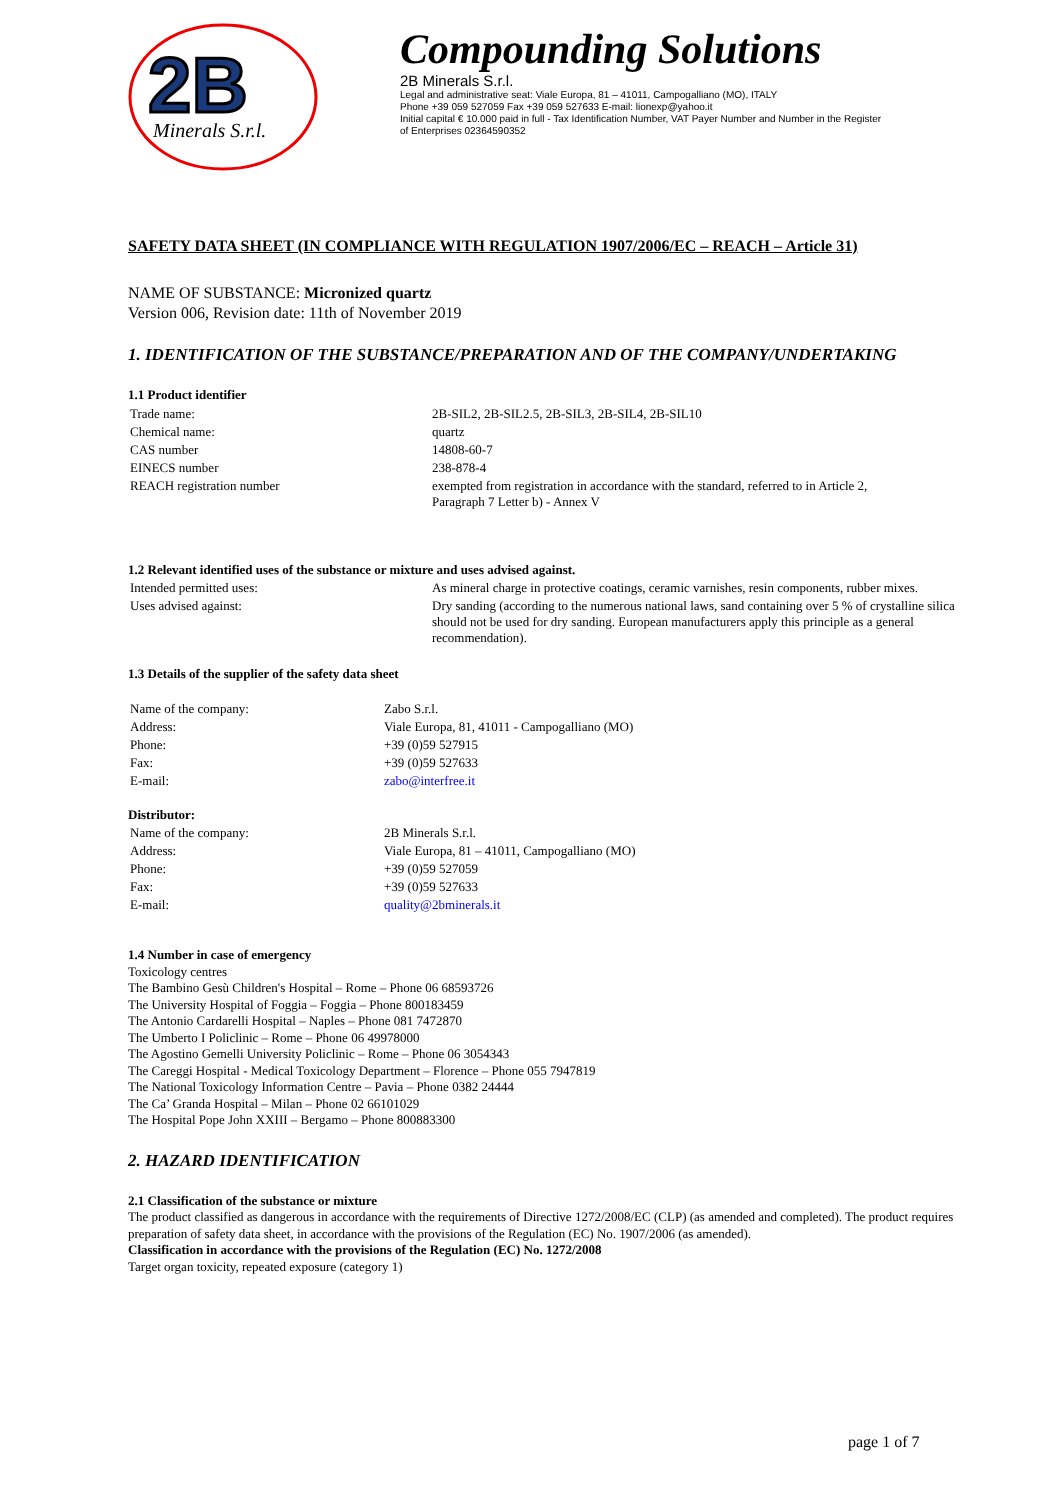2B
Minerals S.r.l.
Compounding Solutions
2B Minerals S.r.l.
Legal and administrative seat: Viale Europa, 81 – 41011, Campogalliano (MO), ITALY
Phone +39 059 527059 Fax +39 059 527633 E-mail: lionexp@yahoo.it
Initial capital € 10.000 paid in full - Tax Identification Number, VAT Payer Number and Number in the Register
of Enterprises 02364590352
SAFETY DATA SHEET (IN COMPLIANCE WITH REGULATION 1907/2006/EC – REACH – Article 31)
NAME OF SUBSTANCE: Micronized quartz
Version 006, Revision date: 11th of November 2019
1. IDENTIFICATION OF THE SUBSTANCE/PREPARATION AND OF THE COMPANY/UNDERTAKING
1.1 Product identifier
| Trade name: | 2B-SIL2, 2B-SIL2.5, 2B-SIL3, 2B-SIL4, 2B-SIL10 |
| Chemical name: | quartz |
| CAS number | 14808-60-7 |
| EINECS number | 238-878-4 |
| REACH registration number | exempted from registration in accordance with the standard, referred to in Article 2, Paragraph 7 Letter b) - Annex V |
1.2 Relevant identified uses of the substance or mixture and uses advised against.
| Intended permitted uses: | As mineral charge in protective coatings, ceramic varnishes, resin components, rubber mixes. |
| Uses advised against: | Dry sanding (according to the numerous national laws, sand containing over 5 % of crystalline silica should not be used for dry sanding. European manufacturers apply this principle as a general recommendation). |
1.3 Details of the supplier of the safety data sheet
| Name of the company: | Zabo S.r.l. |
| Address: | Viale Europa, 81, 41011 - Campogalliano (MO) |
| Phone: | +39 (0)59 527915 |
| Fax: | +39 (0)59 527633 |
| E-mail: | zabo@interfree.it |
Distributor:
| Name of the company: | 2B Minerals S.r.l. |
| Address: | Viale Europa, 81 – 41011, Campogalliano (MO) |
| Phone: | +39 (0)59 527059 |
| Fax: | +39 (0)59 527633 |
| E-mail: | quality@2bminerals.it |
1.4 Number in case of emergency
Toxicology centres
The Bambino Gesù Children's Hospital – Rome – Phone 06 68593726
The University Hospital of Foggia – Foggia – Phone 800183459
The Antonio Cardarelli Hospital – Naples – Phone 081 7472870
The Umberto I Policlinic – Rome – Phone 06 49978000
The Agostino Gemelli University Policlinic – Rome – Phone 06 3054343
The Careggi Hospital - Medical Toxicology Department – Florence – Phone 055 7947819
The National Toxicology Information Centre – Pavia – Phone 0382 24444
The Ca’ Granda Hospital – Milan – Phone 02 66101029
The Hospital Pope John XXIII – Bergamo – Phone 800883300
2. HAZARD IDENTIFICATION
2.1 Classification of the substance or mixture
The product classified as dangerous in accordance with the requirements of Directive 1272/2008/EC (CLP) (as amended and completed). The product requires preparation of safety data sheet, in accordance with the provisions of the Regulation (EC) No. 1907/2006 (as amended).
Classification in accordance with the provisions of the Regulation (EC) No. 1272/2008
Target organ toxicity, repeated exposure (category 1)
page 1 of 7